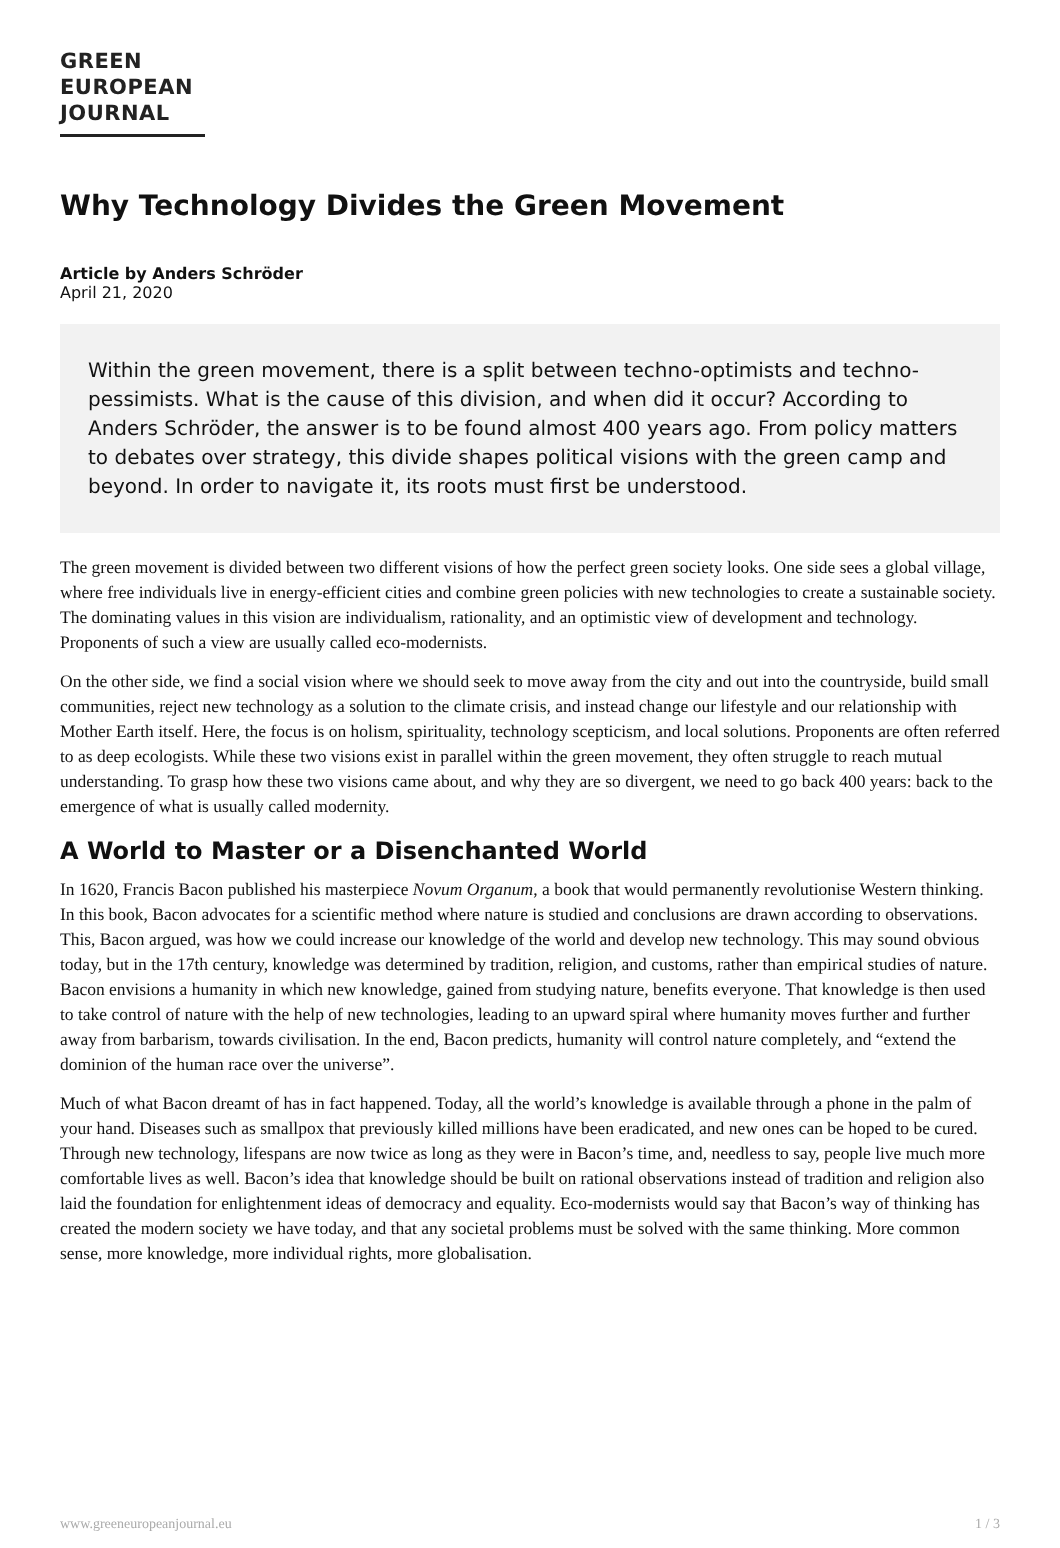GREEN
EUROPEAN
JOURNAL
Why Technology Divides the Green Movement
Article by Anders Schröder
April 21, 2020
Within the green movement, there is a split between techno-optimists and techno-pessimists. What is the cause of this division, and when did it occur? According to Anders Schröder, the answer is to be found almost 400 years ago. From policy matters to debates over strategy, this divide shapes political visions with the green camp and beyond. In order to navigate it, its roots must first be understood.
The green movement is divided between two different visions of how the perfect green society looks. One side sees a global village, where free individuals live in energy-efficient cities and combine green policies with new technologies to create a sustainable society. The dominating values in this vision are individualism, rationality, and an optimistic view of development and technology. Proponents of such a view are usually called eco-modernists.
On the other side, we find a social vision where we should seek to move away from the city and out into the countryside, build small communities, reject new technology as a solution to the climate crisis, and instead change our lifestyle and our relationship with Mother Earth itself. Here, the focus is on holism, spirituality, technology scepticism, and local solutions. Proponents are often referred to as deep ecologists. While these two visions exist in parallel within the green movement, they often struggle to reach mutual understanding. To grasp how these two visions came about, and why they are so divergent, we need to go back 400 years: back to the emergence of what is usually called modernity.
A World to Master or a Disenchanted World
In 1620, Francis Bacon published his masterpiece Novum Organum, a book that would permanently revolutionise Western thinking. In this book, Bacon advocates for a scientific method where nature is studied and conclusions are drawn according to observations. This, Bacon argued, was how we could increase our knowledge of the world and develop new technology. This may sound obvious today, but in the 17th century, knowledge was determined by tradition, religion, and customs, rather than empirical studies of nature. Bacon envisions a humanity in which new knowledge, gained from studying nature, benefits everyone. That knowledge is then used to take control of nature with the help of new technologies, leading to an upward spiral where humanity moves further and further away from barbarism, towards civilisation. In the end, Bacon predicts, humanity will control nature completely, and “extend the dominion of the human race over the universe”.
Much of what Bacon dreamt of has in fact happened. Today, all the world’s knowledge is available through a phone in the palm of your hand. Diseases such as smallpox that previously killed millions have been eradicated, and new ones can be hoped to be cured. Through new technology, lifespans are now twice as long as they were in Bacon’s time, and, needless to say, people live much more comfortable lives as well. Bacon’s idea that knowledge should be built on rational observations instead of tradition and religion also laid the foundation for enlightenment ideas of democracy and equality. Eco-modernists would say that Bacon’s way of thinking has created the modern society we have today, and that any societal problems must be solved with the same thinking. More common sense, more knowledge, more individual rights, more globalisation.
www.greeneuropeanjournal.eu 1 / 3